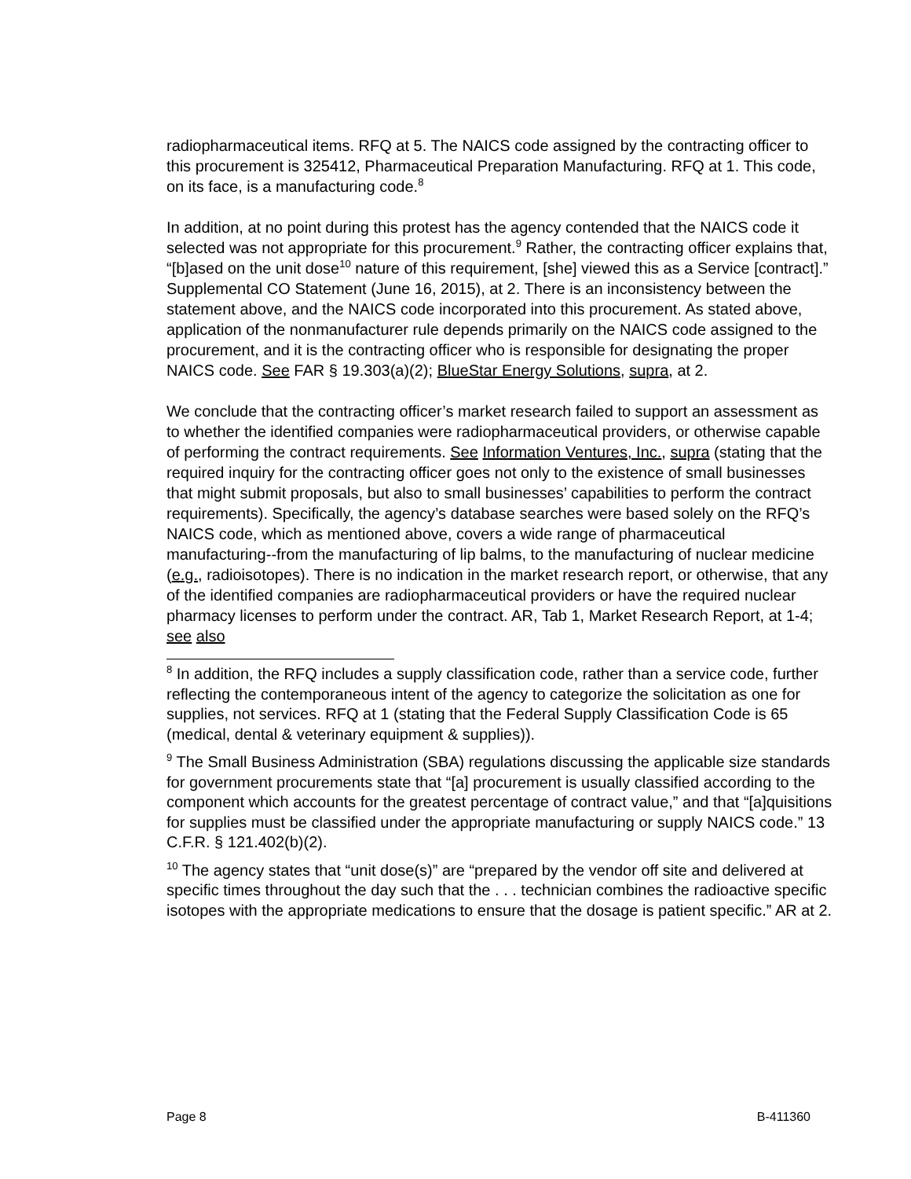radiopharmaceutical items. RFQ at 5. The NAICS code assigned by the contracting officer to this procurement is 325412, Pharmaceutical Preparation Manufacturing. RFQ at 1. This code, on its face, is a manufacturing code.<sup>8</sup>
In addition, at no point during this protest has the agency contended that the NAICS code it selected was not appropriate for this procurement.<sup>9</sup> Rather, the contracting officer explains that, “[b]ased on the unit dose<sup>10</sup> nature of this requirement, [she] viewed this as a Service [contract].” Supplemental CO Statement (June 16, 2015), at 2. There is an inconsistency between the statement above, and the NAICS code incorporated into this procurement. As stated above, application of the nonmanufacturer rule depends primarily on the NAICS code assigned to the procurement, and it is the contracting officer who is responsible for designating the proper NAICS code. See FAR § 19.303(a)(2); BlueStar Energy Solutions, supra, at 2.
We conclude that the contracting officer’s market research failed to support an assessment as to whether the identified companies were radiopharmaceutical providers, or otherwise capable of performing the contract requirements. See Information Ventures, Inc., supra (stating that the required inquiry for the contracting officer goes not only to the existence of small businesses that might submit proposals, but also to small businesses’ capabilities to perform the contract requirements). Specifically, the agency’s database searches were based solely on the RFQ’s NAICS code, which as mentioned above, covers a wide range of pharmaceutical manufacturing--from the manufacturing of lip balms, to the manufacturing of nuclear medicine (e.g., radioisotopes). There is no indication in the market research report, or otherwise, that any of the identified companies are radiopharmaceutical providers or have the required nuclear pharmacy licenses to perform under the contract. AR, Tab 1, Market Research Report, at 1-4; see also
<sup>8</sup> In addition, the RFQ includes a supply classification code, rather than a service code, further reflecting the contemporaneous intent of the agency to categorize the solicitation as one for supplies, not services. RFQ at 1 (stating that the Federal Supply Classification Code is 65 (medical, dental & veterinary equipment & supplies)).
<sup>9</sup> The Small Business Administration (SBA) regulations discussing the applicable size standards for government procurements state that “[a] procurement is usually classified according to the component which accounts for the greatest percentage of contract value,” and that “[a]quisitions for supplies must be classified under the appropriate manufacturing or supply NAICS code.” 13 C.F.R. § 121.402(b)(2).
<sup>10</sup> The agency states that “unit dose(s)” are “prepared by the vendor off site and delivered at specific times throughout the day such that the . . . technician combines the radioactive specific isotopes with the appropriate medications to ensure that the dosage is patient specific.” AR at 2.
Page 8 B-411360